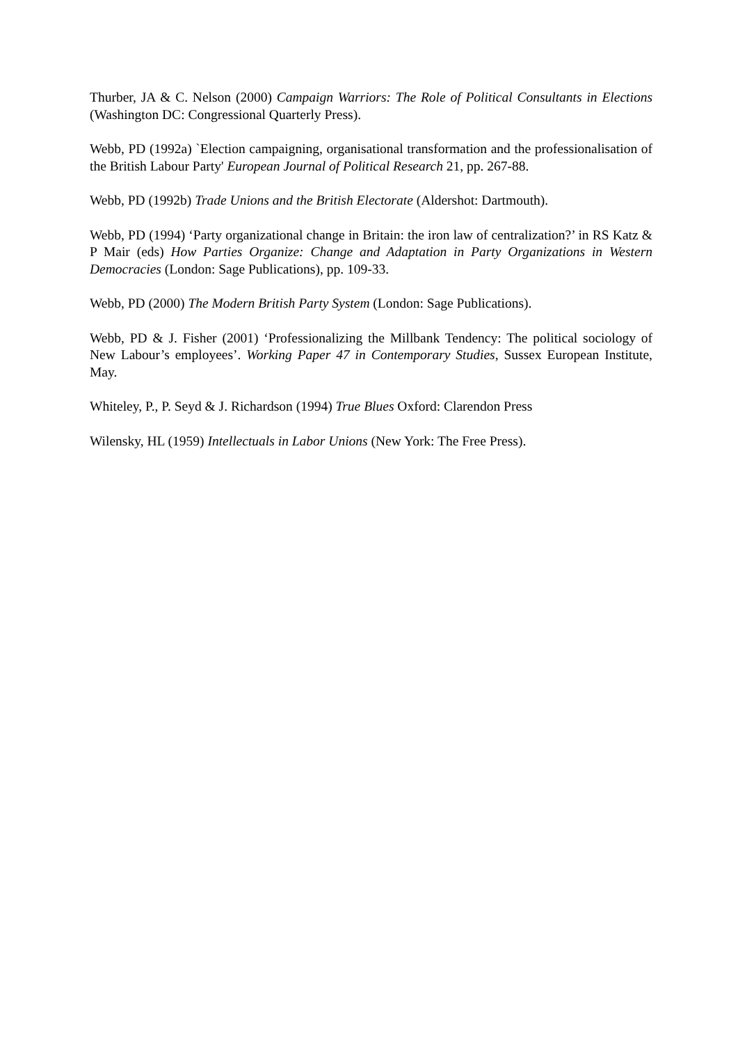Thurber, JA & C. Nelson (2000) Campaign Warriors: The Role of Political Consultants in Elections (Washington DC: Congressional Quarterly Press).
Webb, PD (1992a) `Election campaigning, organisational transformation and the professionalisation of the British Labour Party' European Journal of Political Research 21, pp. 267-88.
Webb, PD (1992b) Trade Unions and the British Electorate (Aldershot: Dartmouth).
Webb, PD (1994) ‘Party organizational change in Britain: the iron law of centralization?’ in RS Katz & P Mair (eds) How Parties Organize: Change and Adaptation in Party Organizations in Western Democracies (London: Sage Publications), pp. 109-33.
Webb, PD (2000) The Modern British Party System (London: Sage Publications).
Webb, PD & J. Fisher (2001) ‘Professionalizing the Millbank Tendency: The political sociology of New Labour’s employees’. Working Paper 47 in Contemporary Studies, Sussex European Institute, May.
Whiteley, P., P. Seyd & J. Richardson (1994) True Blues Oxford: Clarendon Press
Wilensky, HL (1959) Intellectuals in Labor Unions (New York: The Free Press).